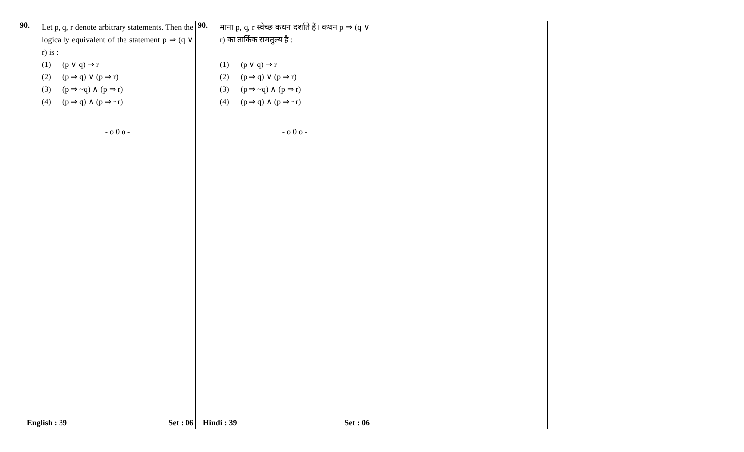90.
Let p, q, r denote arbitrary statements. Then the logically equivalent of the statement p ⇒ (q ∨ r) is :
(1) (p ∨ q) ⇒ r
(2) (p ⇒ q) ∨ (p ⇒ r)
(3) (p ⇒ ~q) ∧ (p ⇒ r)
(4) (p ⇒ q) ∧ (p ⇒ ~r)
- o 0 o -
English : 39 Set : 06
90.
माना p, q, r स्वेच्छ कथन दर्शाते हैं। कथन p ⇒ (q ∨ r) का तार्किक समतुल्य है :
(1) (p ∨ q) ⇒ r
(2) (p ⇒ q) ∨ (p ⇒ r)
(3) (p ⇒ ~q) ∧ (p ⇒ r)
(4) (p ⇒ q) ∧ (p ⇒ ~r)
- o 0 o -
Hindi : 39 Set : 06